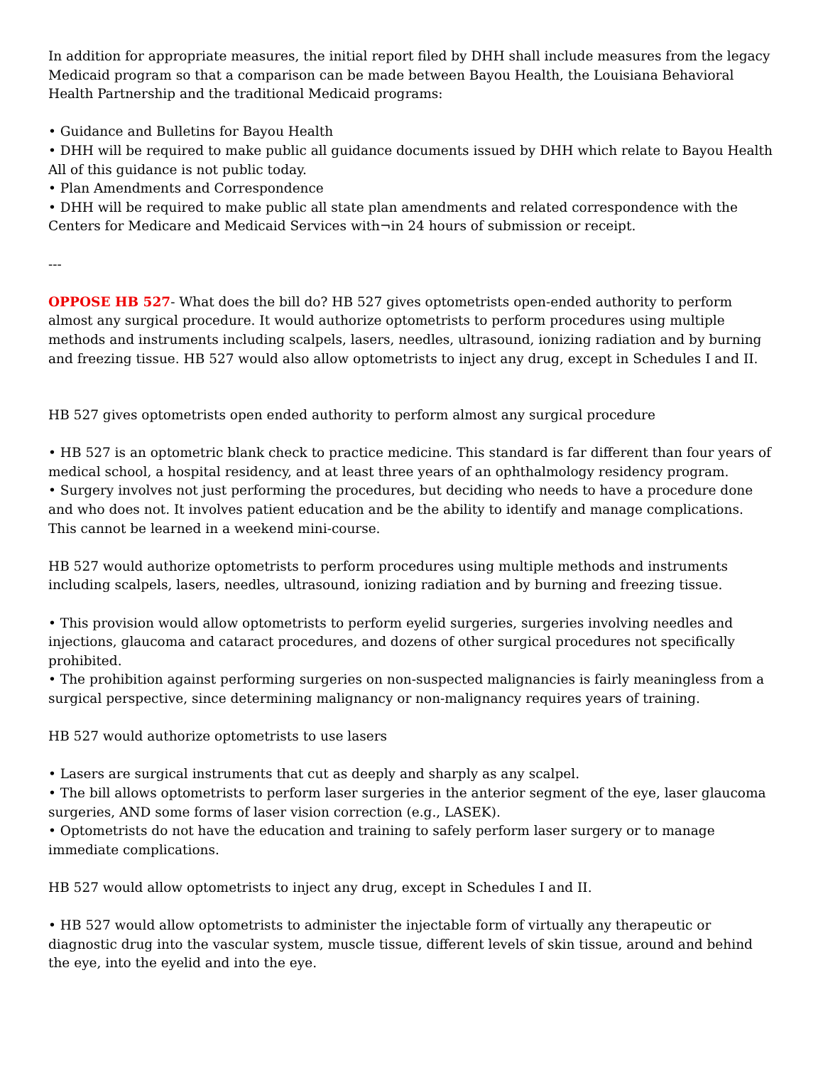In addition for appropriate measures, the initial report filed by DHH shall include measures from the legacy Medicaid program so that a comparison can be made between Bayou Health, the Louisiana Behavioral Health Partnership and the traditional Medicaid programs:
• Guidance and Bulletins for Bayou Health
• DHH will be required to make public all guidance documents issued by DHH which relate to Bayou Health All of this guidance is not public today.
• Plan Amendments and Correspondence
• DHH will be required to make public all state plan amendments and related correspondence with the Centers for Medicare and Medicaid Services with¬in 24 hours of submission or receipt.
---
OPPOSE HB 527- What does the bill do? HB 527 gives optometrists open-ended authority to perform almost any surgical procedure. It would authorize optometrists to perform procedures using multiple methods and instruments including scalpels, lasers, needles, ultrasound, ionizing radiation and by burning and freezing tissue. HB 527 would also allow optometrists to inject any drug, except in Schedules I and II.
HB 527 gives optometrists open ended authority to perform almost any surgical procedure
• HB 527 is an optometric blank check to practice medicine. This standard is far different than four years of medical school, a hospital residency, and at least three years of an ophthalmology residency program.
• Surgery involves not just performing the procedures, but deciding who needs to have a procedure done and who does not. It involves patient education and be the ability to identify and manage complications. This cannot be learned in a weekend mini-course.
HB 527 would authorize optometrists to perform procedures using multiple methods and instruments including scalpels, lasers, needles, ultrasound, ionizing radiation and by burning and freezing tissue.
• This provision would allow optometrists to perform eyelid surgeries, surgeries involving needles and injections, glaucoma and cataract procedures, and dozens of other surgical procedures not specifically prohibited.
• The prohibition against performing surgeries on non-suspected malignancies is fairly meaningless from a surgical perspective, since determining malignancy or non-malignancy requires years of training.
HB 527 would authorize optometrists to use lasers
• Lasers are surgical instruments that cut as deeply and sharply as any scalpel.
• The bill allows optometrists to perform laser surgeries in the anterior segment of the eye, laser glaucoma surgeries, AND some forms of laser vision correction (e.g., LASEK).
• Optometrists do not have the education and training to safely perform laser surgery or to manage immediate complications.
HB 527 would allow optometrists to inject any drug, except in Schedules I and II.
• HB 527 would allow optometrists to administer the injectable form of virtually any therapeutic or diagnostic drug into the vascular system, muscle tissue, different levels of skin tissue, around and behind the eye, into the eyelid and into the eye.